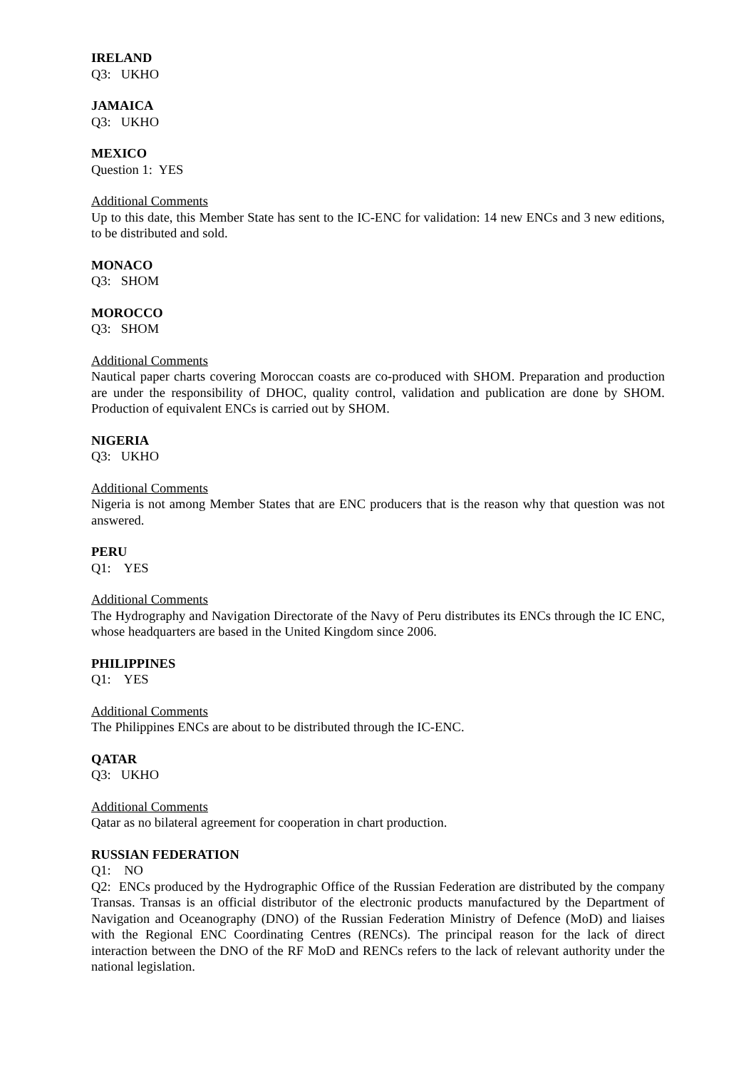IRELAND
Q3: UKHO
JAMAICA
Q3: UKHO
MEXICO
Question 1: YES
Additional Comments
Up to this date, this Member State has sent to the IC-ENC for validation: 14 new ENCs and 3 new editions, to be distributed and sold.
MONACO
Q3: SHOM
MOROCCO
Q3: SHOM
Additional Comments
Nautical paper charts covering Moroccan coasts are co-produced with SHOM. Preparation and production are under the responsibility of DHOC, quality control, validation and publication are done by SHOM. Production of equivalent ENCs is carried out by SHOM.
NIGERIA
Q3: UKHO
Additional Comments
Nigeria is not among Member States that are ENC producers that is the reason why that question was not answered.
PERU
Q1: YES
Additional Comments
The Hydrography and Navigation Directorate of the Navy of Peru distributes its ENCs through the IC ENC, whose headquarters are based in the United Kingdom since 2006.
PHILIPPINES
Q1: YES
Additional Comments
The Philippines ENCs are about to be distributed through the IC-ENC.
QATAR
Q3: UKHO
Additional Comments
Qatar as no bilateral agreement for cooperation in chart production.
RUSSIAN FEDERATION
Q1: NO
Q2: ENCs produced by the Hydrographic Office of the Russian Federation are distributed by the company Transas. Transas is an official distributor of the electronic products manufactured by the Department of Navigation and Oceanography (DNO) of the Russian Federation Ministry of Defence (MoD) and liaises with the Regional ENC Coordinating Centres (RENCs). The principal reason for the lack of direct interaction between the DNO of the RF MoD and RENCs refers to the lack of relevant authority under the national legislation.